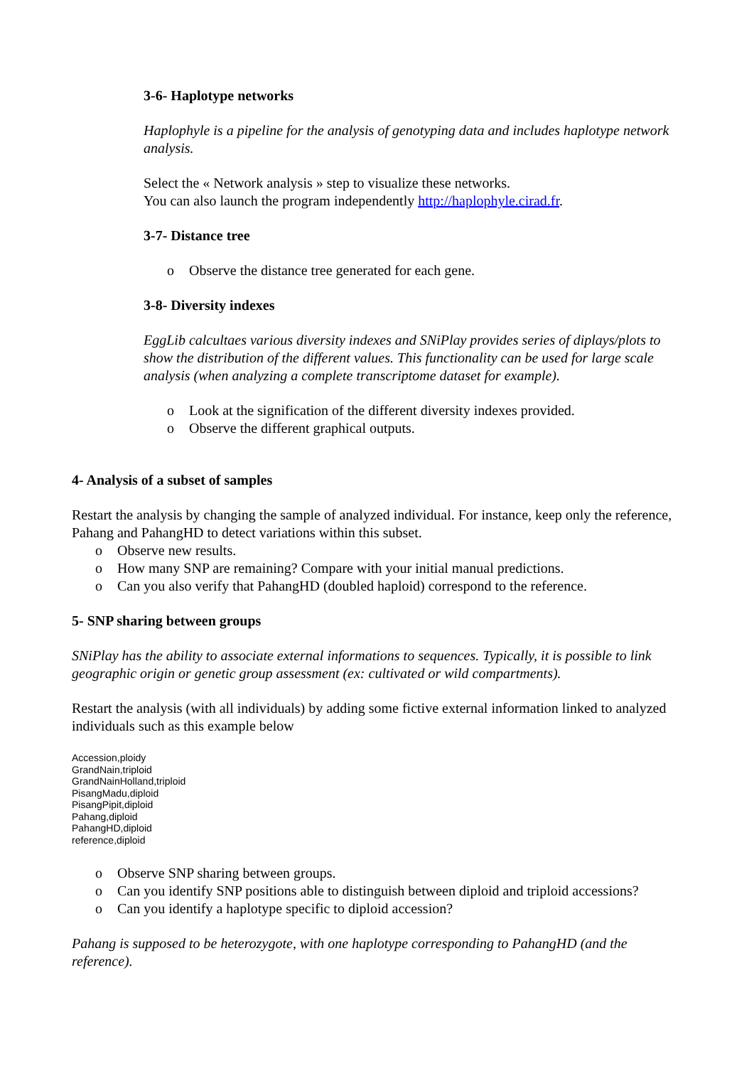3-6- Haplotype networks
Haplophyle is a pipeline for the analysis of genotyping data and includes haplotype network analysis.
Select the « Network analysis » step to visualize these networks.
You can also launch the program independently http://haplophyle.cirad.fr.
3-7- Distance tree
o Observe the distance tree generated for each gene.
3-8- Diversity indexes
EggLib calcultaes various diversity indexes and SNiPlay provides series of diplays/plots to show the distribution of the different values. This functionality can be used for large scale analysis (when analyzing a complete transcriptome dataset for example).
o Look at the signification of the different diversity indexes provided.
o Observe the different graphical outputs.
4- Analysis of a subset of samples
Restart the analysis by changing the sample of analyzed individual. For instance, keep only the reference, Pahang and PahangHD to detect variations within this subset.
o Observe new results.
o How many SNP are remaining? Compare with your initial manual predictions.
o Can you also verify that PahangHD (doubled haploid) correspond to the reference.
5- SNP sharing between groups
SNiPlay has the ability to associate external informations to sequences. Typically, it is possible to link geographic origin or genetic group assessment (ex: cultivated or wild compartments).
Restart the analysis (with all individuals) by adding some fictive external information linked to analyzed individuals such as this example below
Accession,ploidy
GrandNain,triploid
GrandNainHolland,triploid
PisangMadu,diploid
PisangPipit,diploid
Pahang,diploid
PahangHD,diploid
reference,diploid
o Observe SNP sharing between groups.
o Can you identify SNP positions able to distinguish between diploid and triploid accessions?
o Can you identify a haplotype specific to diploid accession?
Pahang is supposed to be heterozygote, with one haplotype corresponding to PahangHD (and the reference).